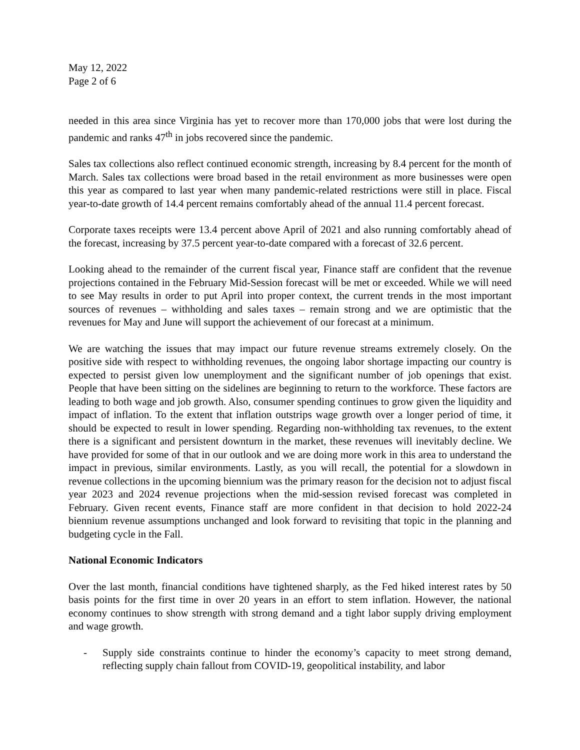May 12, 2022
Page 2 of 6
needed in this area since Virginia has yet to recover more than 170,000 jobs that were lost during the pandemic and ranks 47<sup>th</sup> in jobs recovered since the pandemic.
Sales tax collections also reflect continued economic strength, increasing by 8.4 percent for the month of March. Sales tax collections were broad based in the retail environment as more businesses were open this year as compared to last year when many pandemic-related restrictions were still in place. Fiscal year-to-date growth of 14.4 percent remains comfortably ahead of the annual 11.4 percent forecast.
Corporate taxes receipts were 13.4 percent above April of 2021 and also running comfortably ahead of the forecast, increasing by 37.5 percent year-to-date compared with a forecast of 32.6 percent.
Looking ahead to the remainder of the current fiscal year, Finance staff are confident that the revenue projections contained in the February Mid-Session forecast will be met or exceeded. While we will need to see May results in order to put April into proper context, the current trends in the most important sources of revenues – withholding and sales taxes – remain strong and we are optimistic that the revenues for May and June will support the achievement of our forecast at a minimum.
We are watching the issues that may impact our future revenue streams extremely closely. On the positive side with respect to withholding revenues, the ongoing labor shortage impacting our country is expected to persist given low unemployment and the significant number of job openings that exist. People that have been sitting on the sidelines are beginning to return to the workforce. These factors are leading to both wage and job growth. Also, consumer spending continues to grow given the liquidity and impact of inflation. To the extent that inflation outstrips wage growth over a longer period of time, it should be expected to result in lower spending. Regarding non-withholding tax revenues, to the extent there is a significant and persistent downturn in the market, these revenues will inevitably decline. We have provided for some of that in our outlook and we are doing more work in this area to understand the impact in previous, similar environments. Lastly, as you will recall, the potential for a slowdown in revenue collections in the upcoming biennium was the primary reason for the decision not to adjust fiscal year 2023 and 2024 revenue projections when the mid-session revised forecast was completed in February. Given recent events, Finance staff are more confident in that decision to hold 2022-24 biennium revenue assumptions unchanged and look forward to revisiting that topic in the planning and budgeting cycle in the Fall.
National Economic Indicators
Over the last month, financial conditions have tightened sharply, as the Fed hiked interest rates by 50 basis points for the first time in over 20 years in an effort to stem inflation. However, the national economy continues to show strength with strong demand and a tight labor supply driving employment and wage growth.
- Supply side constraints continue to hinder the economy’s capacity to meet strong demand, reflecting supply chain fallout from COVID-19, geopolitical instability, and labor